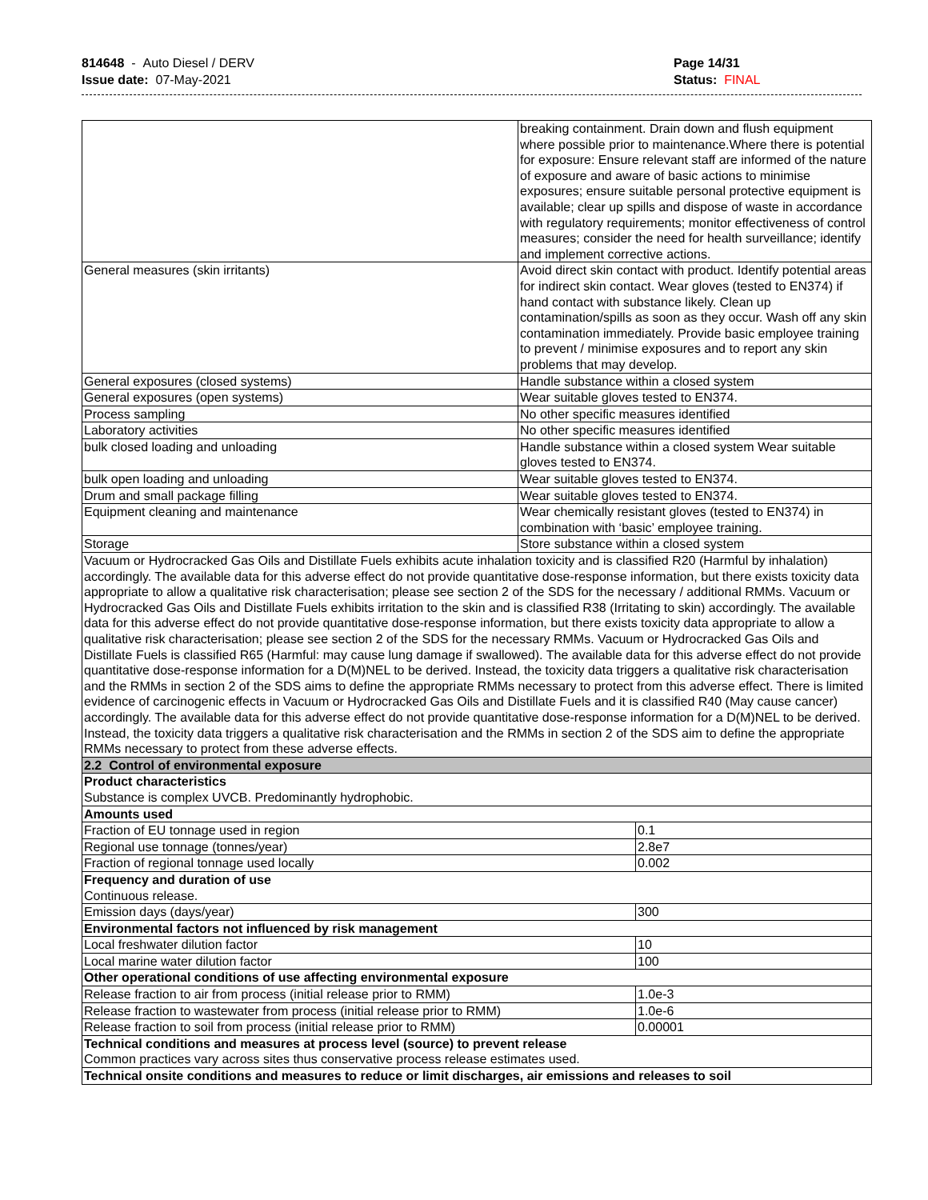814648 - Auto Diesel / DERV
Issue date: 07-May-2021
Page 14/31
Status: FINAL
| | breaking containment. Drain down and flush equipment where possible prior to maintenance.Where there is potential for exposure: Ensure relevant staff are informed of the nature of exposure and aware of basic actions to minimise exposures; ensure suitable personal protective equipment is available; clear up spills and dispose of waste in accordance with regulatory requirements; monitor effectiveness of control measures; consider the need for health surveillance; identify and implement corrective actions. | |
| General measures (skin irritants) | Avoid direct skin contact with product. Identify potential areas for indirect skin contact. Wear gloves (tested to EN374) if hand contact with substance likely. Clean up contamination/spills as soon as they occur. Wash off any skin contamination immediately. Provide basic employee training to prevent / minimise exposures and to report any skin problems that may develop. | |
| General exposures (closed systems) | Handle substance within a closed system | |
| General exposures (open systems) | Wear suitable gloves tested to EN374. | |
| Process sampling | No other specific measures identified | |
| Laboratory activities | No other specific measures identified | |
| bulk closed loading and unloading | Handle substance within a closed system Wear suitable gloves tested to EN374. | |
| bulk open loading and unloading | Wear suitable gloves tested to EN374. | |
| Drum and small package filling | Wear suitable gloves tested to EN374. | |
| Equipment cleaning and maintenance | Wear chemically resistant gloves (tested to EN374) in combination with ‘basic’ employee training. | |
| Storage | Store substance within a closed system | |
| Vacuum or Hydrocracked Gas Oils and Distillate Fuels exhibits acute inhalation toxicity and is classified R20 (Harmful by inhalation) accordingly. The available data for this adverse effect do not provide quantitative dose-response information, but there exists toxicity data appropriate to allow a qualitative risk characterisation; please see section 2 of the SDS for the necessary / additional RMMs. Vacuum or Hydrocracked Gas Oils and Distillate Fuels exhibits irritation to the skin and is classified R38 (Irritating to skin) accordingly. The available data for this adverse effect do not provide quantitative dose-response information, but there exists toxicity data appropriate to allow a qualitative risk characterisation; please see section 2 of the SDS for the necessary RMMs. Vacuum or Hydrocracked Gas Oils and Distillate Fuels is classified R65 (Harmful: may cause lung damage if swallowed). The available data for this adverse effect do not provide quantitative dose-response information for a D(M)NEL to be derived. Instead, the toxicity data triggers a qualitative risk characterisation and the RMMs in section 2 of the SDS aims to define the appropriate RMMs necessary to protect from this adverse effect. There is limited evidence of carcinogenic effects in Vacuum or Hydrocracked Gas Oils and Distillate Fuels and it is classified R40 (May cause cancer) accordingly. The available data for this adverse effect do not provide quantitative dose-response information for a D(M)NEL to be derived. Instead, the toxicity data triggers a qualitative risk characterisation and the RMMs in section 2 of the SDS aim to define the appropriate RMMs necessary to protect from these adverse effects. | | |
| 2.2 Control of environmental exposure | | |
| Product characteristics Substance is complex UVCB. Predominantly hydrophobic. | | |
| Amounts used | | |
| Fraction of EU tonnage used in region | | 0.1 |
| Regional use tonnage (tonnes/year) | | 2.8e7 |
| Fraction of regional tonnage used locally | | 0.002 |
| Frequency and duration of use Continuous release. | | |
| Emission days (days/year) | | 300 |
| Environmental factors not influenced by risk management | | |
| Local freshwater dilution factor | | 10 |
| Local marine water dilution factor | | 100 |
| Other operational conditions of use affecting environmental exposure | | |
| Release fraction to air from process (initial release prior to RMM) | | 1.0e-3 |
| Release fraction to wastewater from process (initial release prior to RMM) | | 1.0e-6 |
| Release fraction to soil from process (initial release prior to RMM) | | 0.00001 |
| Technical conditions and measures at process level (source) to prevent release Common practices vary across sites thus conservative process release estimates used. | | |
| Technical onsite conditions and measures to reduce or limit discharges, air emissions and releases to soil | | |